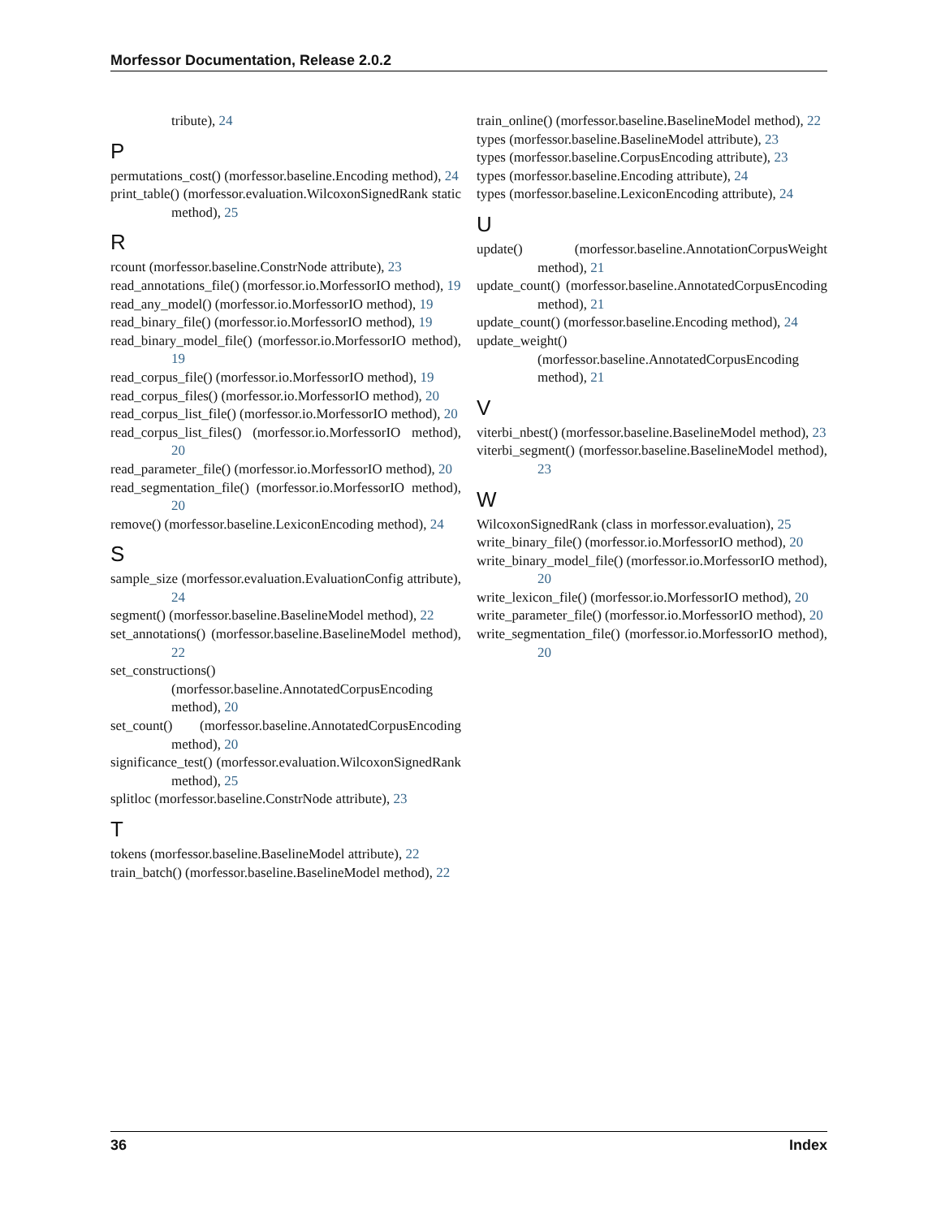Morfessor Documentation, Release 2.0.2
tribute), 24
P
permutations_cost() (morfessor.baseline.Encoding method), 24
print_table() (morfessor.evaluation.WilcoxonSignedRank static method), 25
R
rcount (morfessor.baseline.ConstrNode attribute), 23
read_annotations_file() (morfessor.io.MorfessorIO method), 19
read_any_model() (morfessor.io.MorfessorIO method), 19
read_binary_file() (morfessor.io.MorfessorIO method), 19
read_binary_model_file() (morfessor.io.MorfessorIO method), 19
read_corpus_file() (morfessor.io.MorfessorIO method), 19
read_corpus_files() (morfessor.io.MorfessorIO method), 20
read_corpus_list_file() (morfessor.io.MorfessorIO method), 20
read_corpus_list_files() (morfessor.io.MorfessorIO method), 20
read_parameter_file() (morfessor.io.MorfessorIO method), 20
read_segmentation_file() (morfessor.io.MorfessorIO method), 20
remove() (morfessor.baseline.LexiconEncoding method), 24
S
sample_size (morfessor.evaluation.EvaluationConfig attribute), 24
segment() (morfessor.baseline.BaselineModel method), 22
set_annotations() (morfessor.baseline.BaselineModel method), 22
set_constructions() (morfessor.baseline.AnnotatedCorpusEncoding method), 20
set_count() (morfessor.baseline.AnnotatedCorpusEncoding method), 20
significance_test() (morfessor.evaluation.WilcoxonSignedRank method), 25
splitloc (morfessor.baseline.ConstrNode attribute), 23
T
tokens (morfessor.baseline.BaselineModel attribute), 22
train_batch() (morfessor.baseline.BaselineModel method), 22
train_online() (morfessor.baseline.BaselineModel method), 22
types (morfessor.baseline.BaselineModel attribute), 23
types (morfessor.baseline.CorpusEncoding attribute), 23
types (morfessor.baseline.Encoding attribute), 24
types (morfessor.baseline.LexiconEncoding attribute), 24
U
update() (morfessor.baseline.AnnotationCorpusWeight method), 21
update_count() (morfessor.baseline.AnnotatedCorpusEncoding method), 21
update_count() (morfessor.baseline.Encoding method), 24
update_weight() (morfessor.baseline.AnnotatedCorpusEncoding method), 21
V
viterbi_nbest() (morfessor.baseline.BaselineModel method), 23
viterbi_segment() (morfessor.baseline.BaselineModel method), 23
W
WilcoxonSignedRank (class in morfessor.evaluation), 25
write_binary_file() (morfessor.io.MorfessorIO method), 20
write_binary_model_file() (morfessor.io.MorfessorIO method), 20
write_lexicon_file() (morfessor.io.MorfessorIO method), 20
write_parameter_file() (morfessor.io.MorfessorIO method), 20
write_segmentation_file() (morfessor.io.MorfessorIO method), 20
36 Index